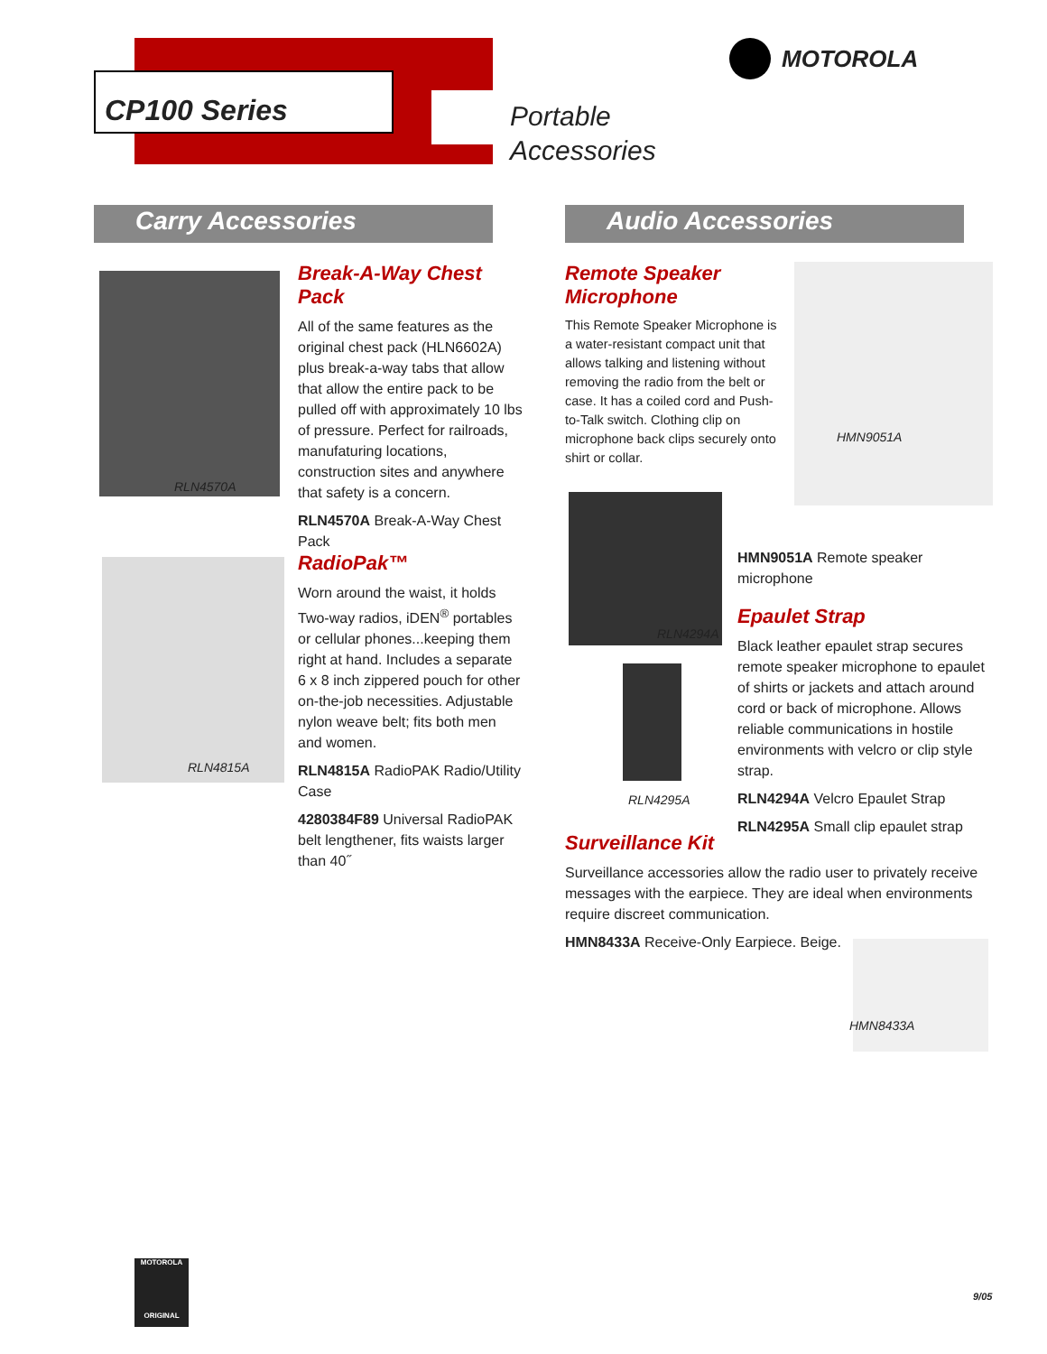CP100 Series
Portable
Accessories
MOTOROLA
Carry Accessories Audio Accessories
RLN4570A
Break-A-Way Chest Pack
All of the same features as the original chest pack (HLN6602A) plus break-a-way tabs that allow that allow the entire pack to be pulled off with approximately 10 lbs of pressure. Perfect for railroads, manufaturing locations, construction sites and anywhere that safety is a concern.
RLN4570A Break-A-Way Chest Pack
RLN4815A
RadioPak™
Worn around the waist, it holds Two-way radios, iDEN<sup>®</sup> portables or cellular phones...keeping them right at hand. Includes a separate 6 x 8 inch zippered pouch for other on-the-job necessities. Adjustable nylon weave belt; fits both men and women.
RLN4815A RadioPAK Radio/Utility Case
4280384F89 Universal RadioPAK belt lengthener, fits waists larger than 40˝
Remote Speaker Microphone
This Remote Speaker Microphone is a water-resistant compact unit that allows talking and listening without removing the radio from the belt or case. It has a coiled cord and Push-to-Talk switch. Clothing clip on microphone back clips securely onto shirt or collar.
HMN9051A
RLN4294A
RLN4295A
HMN9051A Remote speaker microphone
Epaulet Strap
Black leather epaulet strap secures remote speaker microphone to epaulet of shirts or jackets and attach around cord or back of microphone. Allows reliable communications in hostile environments with velcro or clip style strap.
RLN4294A Velcro Epaulet Strap
RLN4295A Small clip epaulet strap
Surveillance Kit
Surveillance accessories allow the radio user to privately receive messages with the earpiece. They are ideal when environments require discreet communication.
HMN8433A Receive-Only Earpiece. Beige.
HMN8433A
MOTOROLA
ORIGINAL
9/05